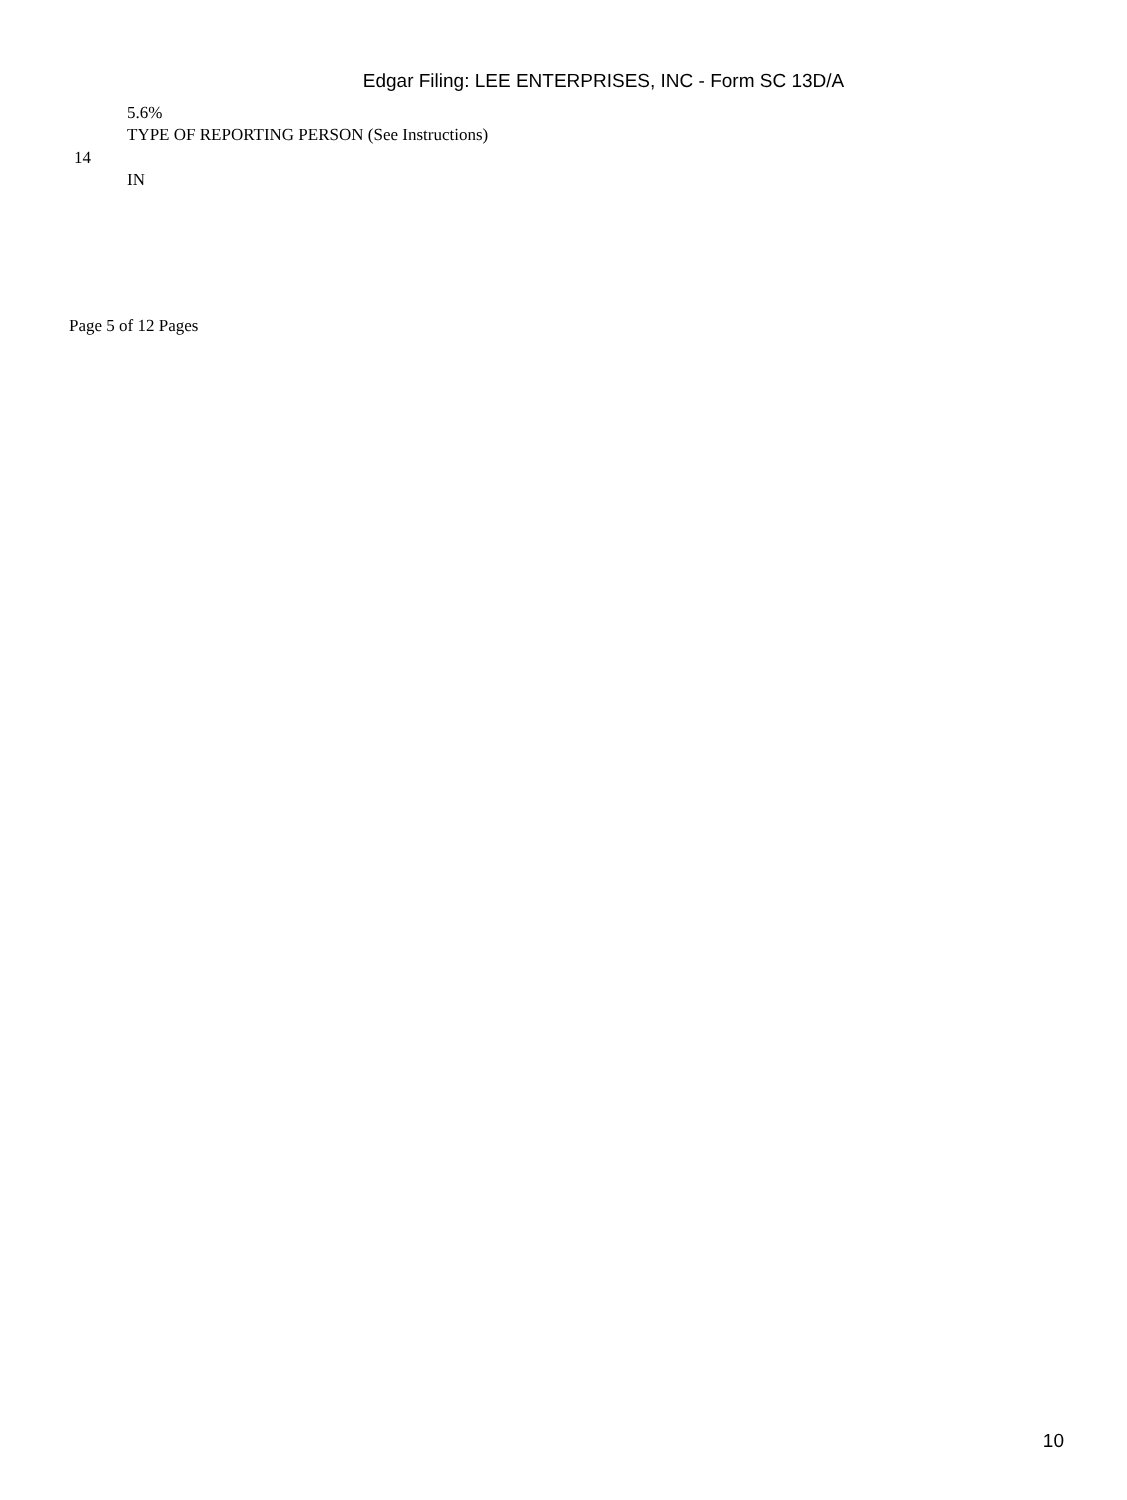Edgar Filing: LEE ENTERPRISES, INC - Form SC 13D/A
| | 5.6% |
| 14 | TYPE OF REPORTING PERSON (See Instructions) |
| | IN |
Page 5 of 12 Pages
10